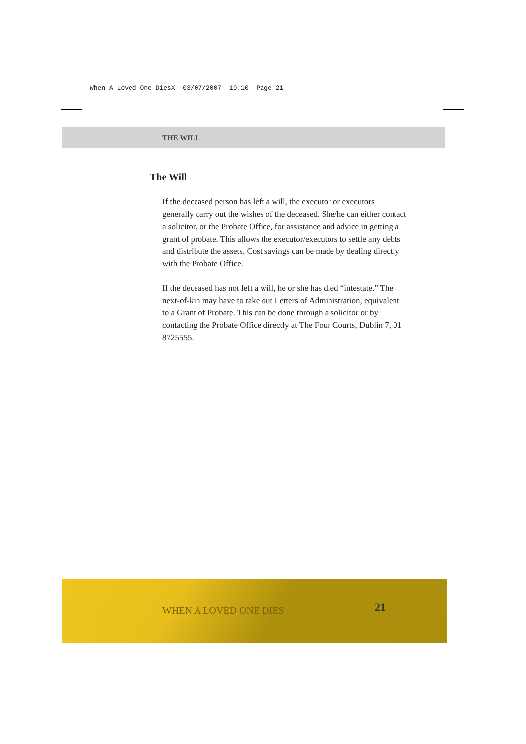When A Loved One DiesX 03/07/2007 19:10 Page 21
THE WILL
The Will
If the deceased person has left a will, the executor or executors generally carry out the wishes of the deceased. She/he can either contact a solicitor, or the Probate Office, for assistance and advice in getting a grant of probate. This allows the executor/executors to settle any debts and distribute the assets. Cost savings can be made by dealing directly with the Probate Office.
If the deceased has not left a will, he or she has died “intestate.” The next-of-kin may have to take out Letters of Administration, equivalent to a Grant of Probate. This can be done through a solicitor or by contacting the Probate Office directly at The Four Courts, Dublin 7, 01 8725555.
WHEN A LOVED ONE DIES 21